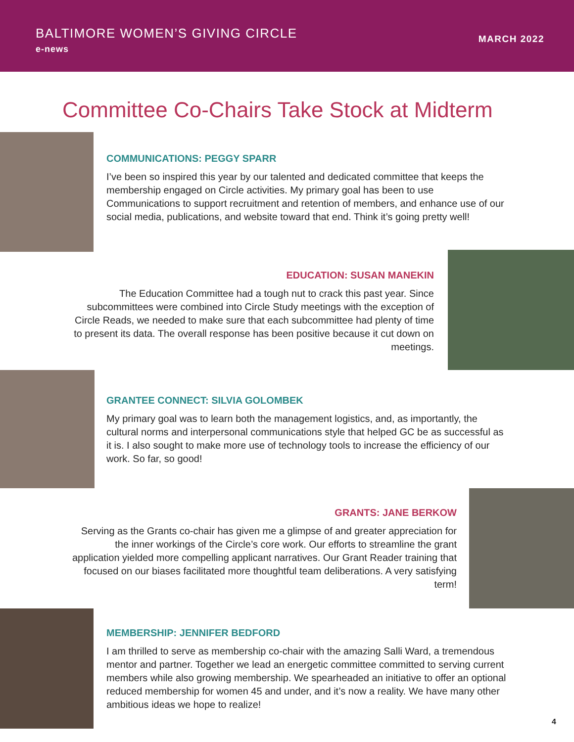BALTIMORE WOMEN’S GIVING CIRCLE
e-news
MARCH 2022
Committee Co-Chairs Take Stock at Midterm
COMMUNICATIONS: PEGGY SPARR
I’ve been so inspired this year by our talented and dedicated committee that keeps the membership engaged on Circle activities. My primary goal has been to use Communications to support recruitment and retention of members, and enhance use of our social media, publications, and website toward that end. Think it’s going pretty well!
EDUCATION: SUSAN MANEKIN
The Education Committee had a tough nut to crack this past year. Since subcommittees were combined into Circle Study meetings with the exception of Circle Reads, we needed to make sure that each subcommittee had plenty of time to present its data. The overall response has been positive because it cut down on meetings.
GRANTEE CONNECT: SILVIA GOLOMBEK
My primary goal was to learn both the management logistics, and, as importantly, the cultural norms and interpersonal communications style that helped GC be as successful as it is. I also sought to make more use of technology tools to increase the efficiency of our work. So far, so good!
GRANTS: JANE BERKOW
Serving as the Grants co-chair has given me a glimpse of and greater appreciation for the inner workings of the Circle’s core work. Our efforts to streamline the grant application yielded more compelling applicant narratives. Our Grant Reader training that focused on our biases facilitated more thoughtful team deliberations. A very satisfying term!
MEMBERSHIP: JENNIFER BEDFORD
I am thrilled to serve as membership co-chair with the amazing Salli Ward, a tremendous mentor and partner. Together we lead an energetic committee committed to serving current members while also growing membership. We spearheaded an initiative to offer an optional reduced membership for women 45 and under, and it’s now a reality. We have many other ambitious ideas we hope to realize!
4